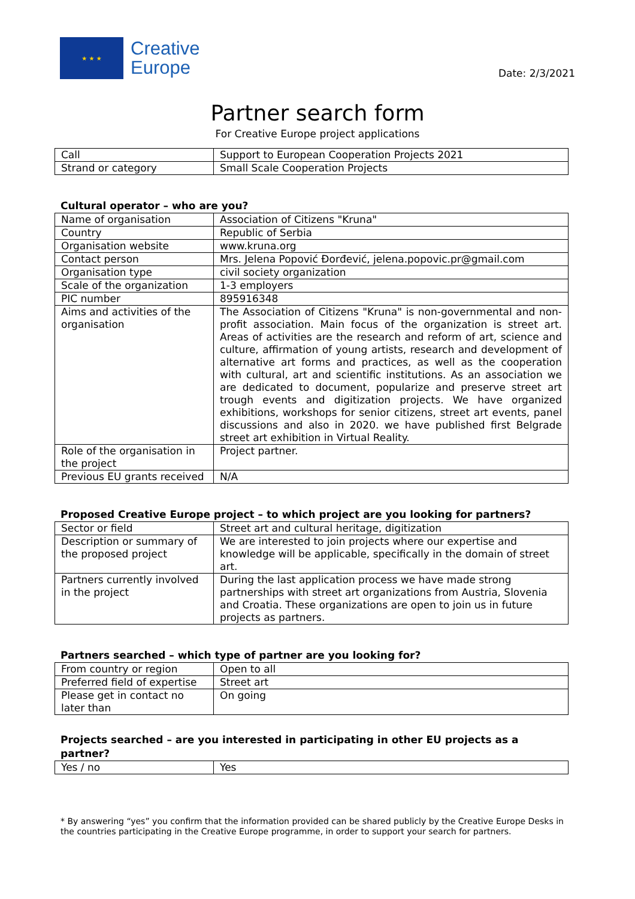★ ★ ★
Creative
Europe
Date: 2/3/2021
Partner search form
For Creative Europe project applications
| Call | Support to European Cooperation Projects 2021 |
| Strand or category | Small Scale Cooperation Projects |
Cultural operator – who are you?
| Name of organisation | Association of Citizens "Kruna" |
| Country | Republic of Serbia |
| Organisation website | www.kruna.org |
| Contact person | Mrs. Jelena Popović Đorđević, jelena.popovic.pr@gmail.com |
| Organisation type | civil society organization |
| Scale of the organization | 1-3 employers |
| PIC number | 895916348 |
| Aims and activities of the organisation | The Association of Citizens "Kruna" is non-governmental and non-profit association. Main focus of the organization is street art. Areas of activities are the research and reform of art, science and culture, affirmation of young artists, research and development of alternative art forms and practices, as well as the cooperation with cultural, art and scientific institutions. As an association we are dedicated to document, popularize and preserve street art trough events and digitization projects. We have organized exhibitions, workshops for senior citizens, street art events, panel discussions and also in 2020. we have published first Belgrade street art exhibition in Virtual Reality. |
| Role of the organisation in the project | Project partner. |
| Previous EU grants received | N/A |
Proposed Creative Europe project – to which project are you looking for partners?
| Sector or field | Street art and cultural heritage, digitization |
| Description or summary of the proposed project | We are interested to join projects where our expertise and knowledge will be applicable, specifically in the domain of street art. |
| Partners currently involved in the project | During the last application process we have made strong partnerships with street art organizations from Austria, Slovenia and Croatia. These organizations are open to join us in future projects as partners. |
Partners searched – which type of partner are you looking for?
| From country or region | Open to all |
| Preferred field of expertise | Street art |
| Please get in contact no later than | On going |
Projects searched – are you interested in participating in other EU projects as a partner?
| Yes / no | Yes |
* By answering “yes” you confirm that the information provided can be shared publicly by the Creative Europe Desks in the countries participating in the Creative Europe programme, in order to support your search for partners.